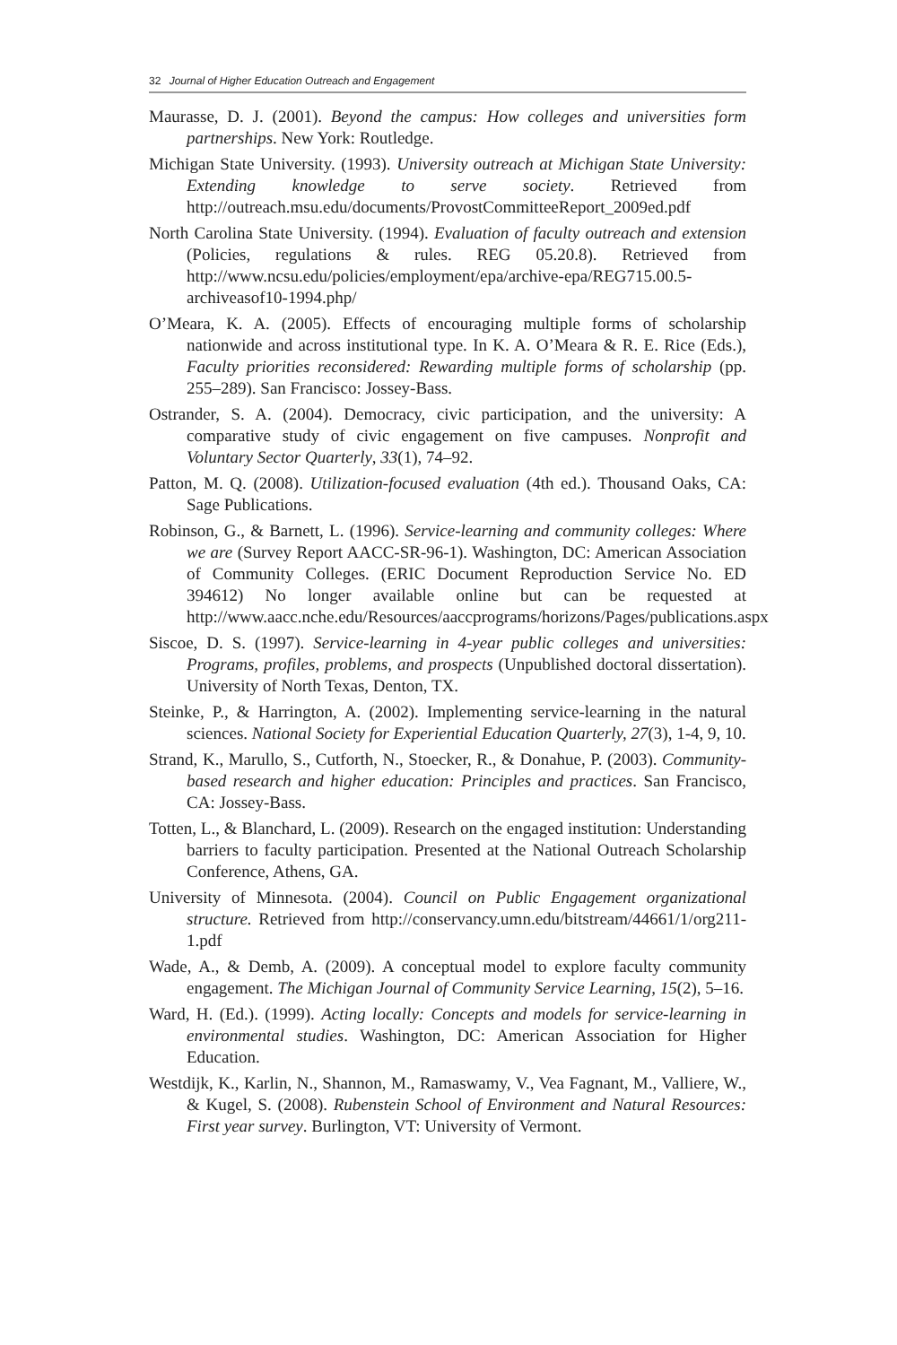32 Journal of Higher Education Outreach and Engagement
Maurasse, D. J. (2001). Beyond the campus: How colleges and universities form partnerships. New York: Routledge.
Michigan State University. (1993). University outreach at Michigan State University: Extending knowledge to serve society. Retrieved from http://outreach.msu.edu/documents/ProvostCommitteeReport_2009ed.pdf
North Carolina State University. (1994). Evaluation of faculty outreach and extension (Policies, regulations & rules. REG 05.20.8). Retrieved from http://www.ncsu.edu/policies/employment/epa/archive-epa/REG715.00.5-archiveasof10-1994.php/
O’Meara, K. A. (2005). Effects of encouraging multiple forms of scholarship nationwide and across institutional type. In K. A. O’Meara & R. E. Rice (Eds.), Faculty priorities reconsidered: Rewarding multiple forms of scholarship (pp. 255–289). San Francisco: Jossey-Bass.
Ostrander, S. A. (2004). Democracy, civic participation, and the university: A comparative study of civic engagement on five campuses. Nonprofit and Voluntary Sector Quarterly, 33(1), 74–92.
Patton, M. Q. (2008). Utilization-focused evaluation (4th ed.). Thousand Oaks, CA: Sage Publications.
Robinson, G., & Barnett, L. (1996). Service-learning and community colleges: Where we are (Survey Report AACC-SR-96-1). Washington, DC: American Association of Community Colleges. (ERIC Document Reproduction Service No. ED 394612) No longer available online but can be requested at http://www.aacc.nche.edu/Resources/aaccprograms/horizons/Pages/publications.aspx
Siscoe, D. S. (1997). Service-learning in 4-year public colleges and universities: Programs, profiles, problems, and prospects (Unpublished doctoral dissertation). University of North Texas, Denton, TX.
Steinke, P., & Harrington, A. (2002). Implementing service-learning in the natural sciences. National Society for Experiential Education Quarterly, 27(3), 1-4, 9, 10.
Strand, K., Marullo, S., Cutforth, N., Stoecker, R., & Donahue, P. (2003). Community-based research and higher education: Principles and practices. San Francisco, CA: Jossey-Bass.
Totten, L., & Blanchard, L. (2009). Research on the engaged institution: Understanding barriers to faculty participation. Presented at the National Outreach Scholarship Conference, Athens, GA.
University of Minnesota. (2004). Council on Public Engagement organizational structure. Retrieved from http://conservancy.umn.edu/bitstream/44661/1/org211-1.pdf
Wade, A., & Demb, A. (2009). A conceptual model to explore faculty community engagement. The Michigan Journal of Community Service Learning, 15(2), 5–16.
Ward, H. (Ed.). (1999). Acting locally: Concepts and models for service-learning in environmental studies. Washington, DC: American Association for Higher Education.
Westdijk, K., Karlin, N., Shannon, M., Ramaswamy, V., Vea Fagnant, M., Valliere, W., & Kugel, S. (2008). Rubenstein School of Environment and Natural Resources: First year survey. Burlington, VT: University of Vermont.